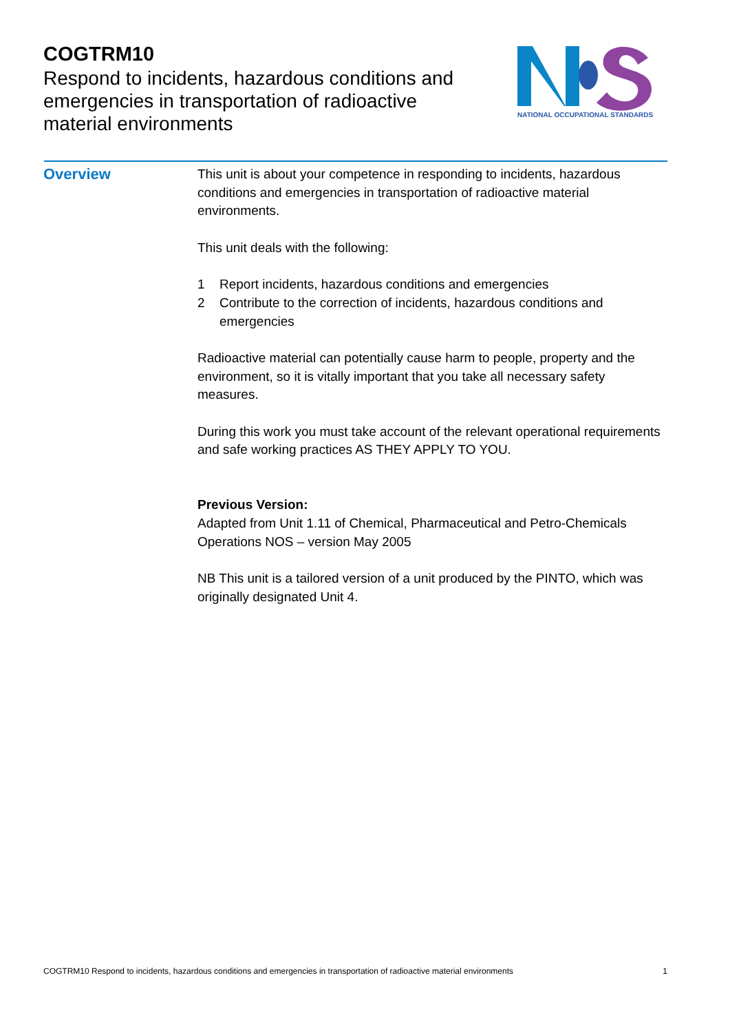COGTRM10
Respond to incidents, hazardous conditions and emergencies in transportation of radioactive material environments
NATIONAL OCCUPATIONAL STANDARDS
Overview
This unit is about your competence in responding to incidents, hazardous conditions and emergencies in transportation of radioactive material environments.
This unit deals with the following:
1 Report incidents, hazardous conditions and emergencies
2 Contribute to the correction of incidents, hazardous conditions and emergencies
Radioactive material can potentially cause harm to people, property and the environment, so it is vitally important that you take all necessary safety measures.
During this work you must take account of the relevant operational requirements and safe working practices AS THEY APPLY TO YOU.
Previous Version:
Adapted from Unit 1.11 of Chemical, Pharmaceutical and Petro-Chemicals Operations NOS – version May 2005
NB This unit is a tailored version of a unit produced by the PINTO, which was originally designated Unit 4.
COGTRM10 Respond to incidents, hazardous conditions and emergencies in transportation of radioactive material environments 1